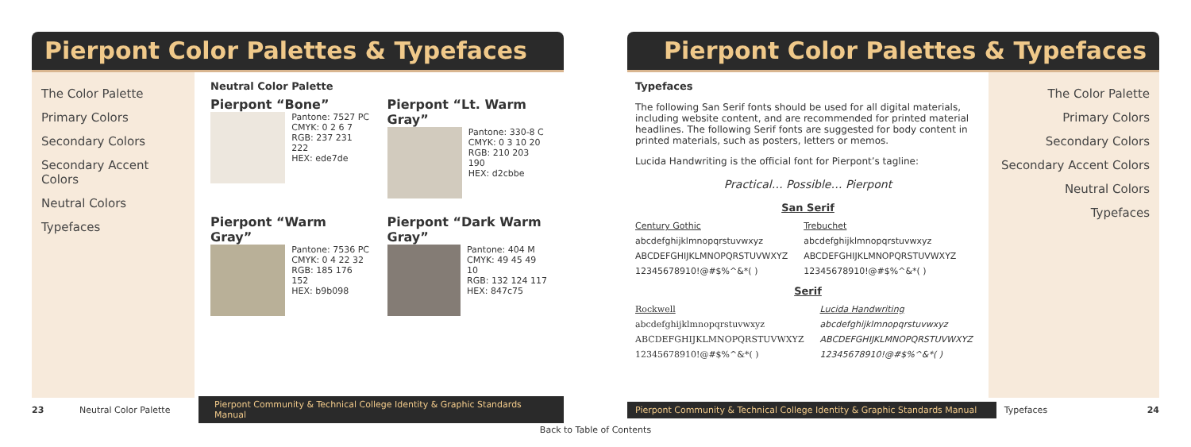Pierpont Color Palettes & Typefaces
The Color Palette
Primary Colors
Secondary Colors
Secondary Accent Colors
Neutral Colors
Typefaces
Neutral Color Palette
Pierpont “Bone”
Pantone: 7527 PC
CMYK: 0 2 6 7
RGB: 237 231 222
HEX: ede7de
Pierpont “Lt. Warm Gray”
Pantone: 330-8 C
CMYK: 0 3 10 20
RGB: 210 203 190
HEX: d2cbbe
Pierpont “Warm Gray”
Pantone: 7536 PC
CMYK: 0 4 22 32
RGB: 185 176 152
HEX: b9b098
Pierpont “Dark Warm Gray”
Pantone: 404 M
CMYK: 49 45 49 10
RGB: 132 124 117
HEX: 847c75
23 Neutral Color Palette Pierpont Community & Technical College Identity & Graphic Standards Manual
Pierpont Color Palettes & Typefaces
Typefaces
The following San Serif fonts should be used for all digital materials, including website content, and are recommended for printed material headlines. The following Serif fonts are suggested for body content in printed materials, such as posters, letters or memos.
Lucida Handwriting is the official font for Pierpont’s tagline:
Practical… Possible… Pierpont
San Serif
Century Gothic
abcdefghijklmnopqrstuvwxyz
ABCDEFGHIJKLMNOPQRSTUVWXYZ
12345678910!@#$%^&*( )
Trebuchet
abcdefghijklmnopqrstuvwxyz
ABCDEFGHIJKLMNOPQRSTUVWXYZ
12345678910!@#$%^&*( )
Serif
Rockwell
abcdefghijklmnopqrstuvwxyz
ABCDEFGHIJKLMNOPQRSTUVWXYZ
12345678910!@#$%^&*( )
Lucida Handwriting
abcdefghijklmnopqrstuvwxyz
ABCDEFGHIJKLMNOPQRSTUVWXYZ
12345678910!@#$%^&*( )
The Color Palette
Primary Colors
Secondary Colors
Secondary Accent Colors
Neutral Colors
Typefaces
Pierpont Community & Technical College Identity & Graphic Standards Manual Typefaces 24
Back to Table of Contents